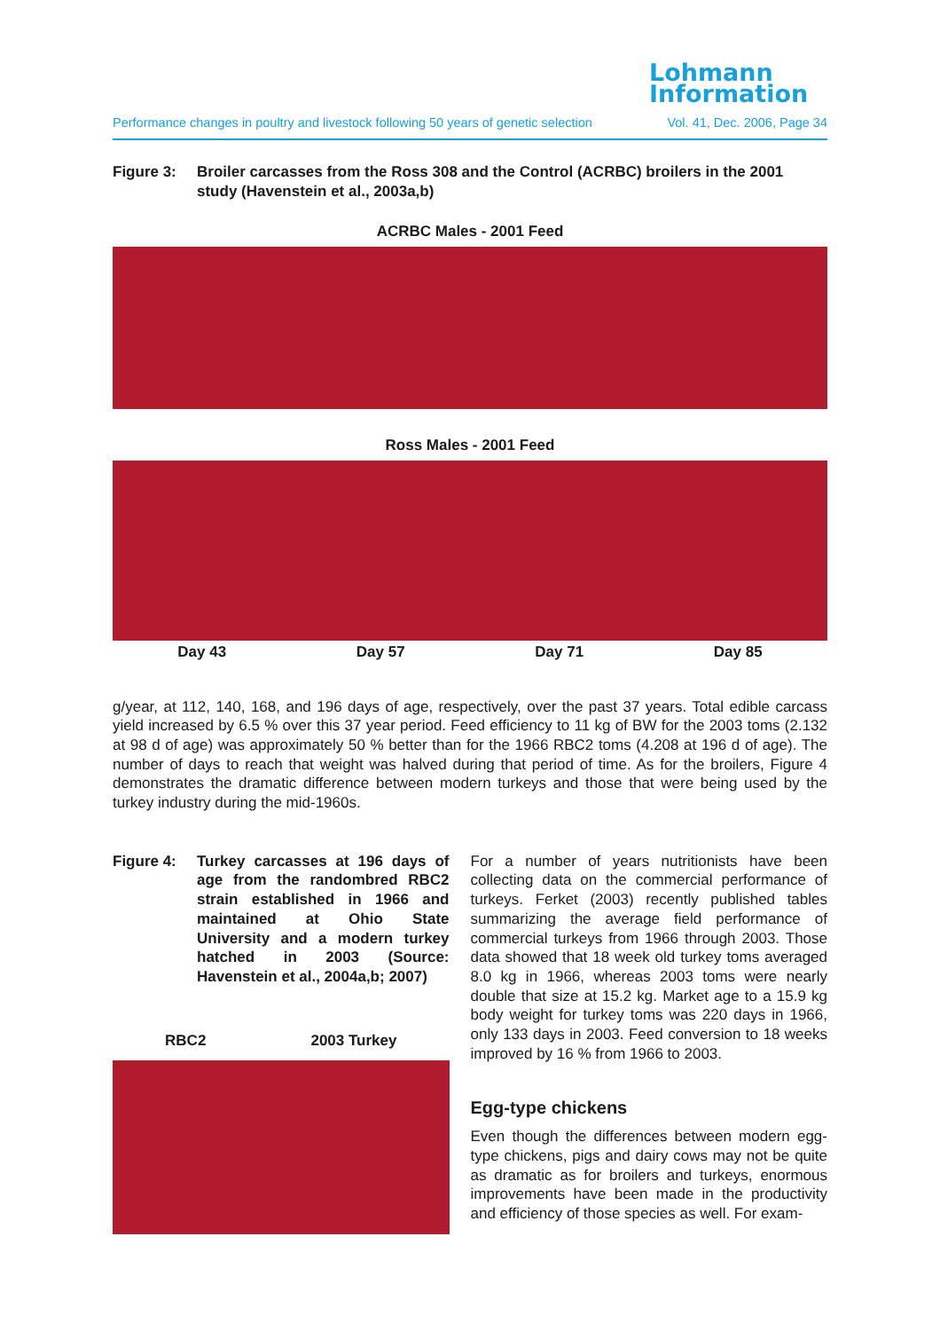Lohmann
Information
Performance changes in poultry and livestock following 50 years of genetic selection Vol. 41, Dec. 2006, Page 34
Figure 3: Broiler carcasses from the Ross 308 and the Control (ACRBC) broilers in the 2001 study (Havenstein et al., 2003a,b)
ACRBC Males - 2001 Feed
Ross Males - 2001 Feed
Day 43 Day 57 Day 71 Day 85
g/year, at 112, 140, 168, and 196 days of age, respectively, over the past 37 years. Total edible carcass yield increased by 6.5 % over this 37 year period. Feed efficiency to 11 kg of BW for the 2003 toms (2.132 at 98 d of age) was approximately 50 % better than for the 1966 RBC2 toms (4.208 at 196 d of age). The number of days to reach that weight was halved during that period of time. As for the broilers, Figure 4 demonstrates the dramatic difference between modern turkeys and those that were being used by the turkey industry during the mid-1960s.
Figure 4: Turkey carcasses at 196 days of age from the randombred RBC2 strain established in 1966 and maintained at Ohio State University and a modern turkey hatched in 2003 (Source: Havenstein et al., 2004a,b; 2007)
RBC2 2003 Turkey
For a number of years nutritionists have been collecting data on the commercial performance of turkeys. Ferket (2003) recently published tables summarizing the average field performance of commercial turkeys from 1966 through 2003. Those data showed that 18 week old turkey toms averaged 8.0 kg in 1966, whereas 2003 toms were nearly double that size at 15.2 kg. Market age to a 15.9 kg body weight for turkey toms was 220 days in 1966, only 133 days in 2003. Feed conversion to 18 weeks improved by 16 % from 1966 to 2003.
Egg-type chickens
Even though the differences between modern egg-type chickens, pigs and dairy cows may not be quite as dramatic as for broilers and turkeys, enormous improvements have been made in the productivity and efficiency of those species as well. For exam-